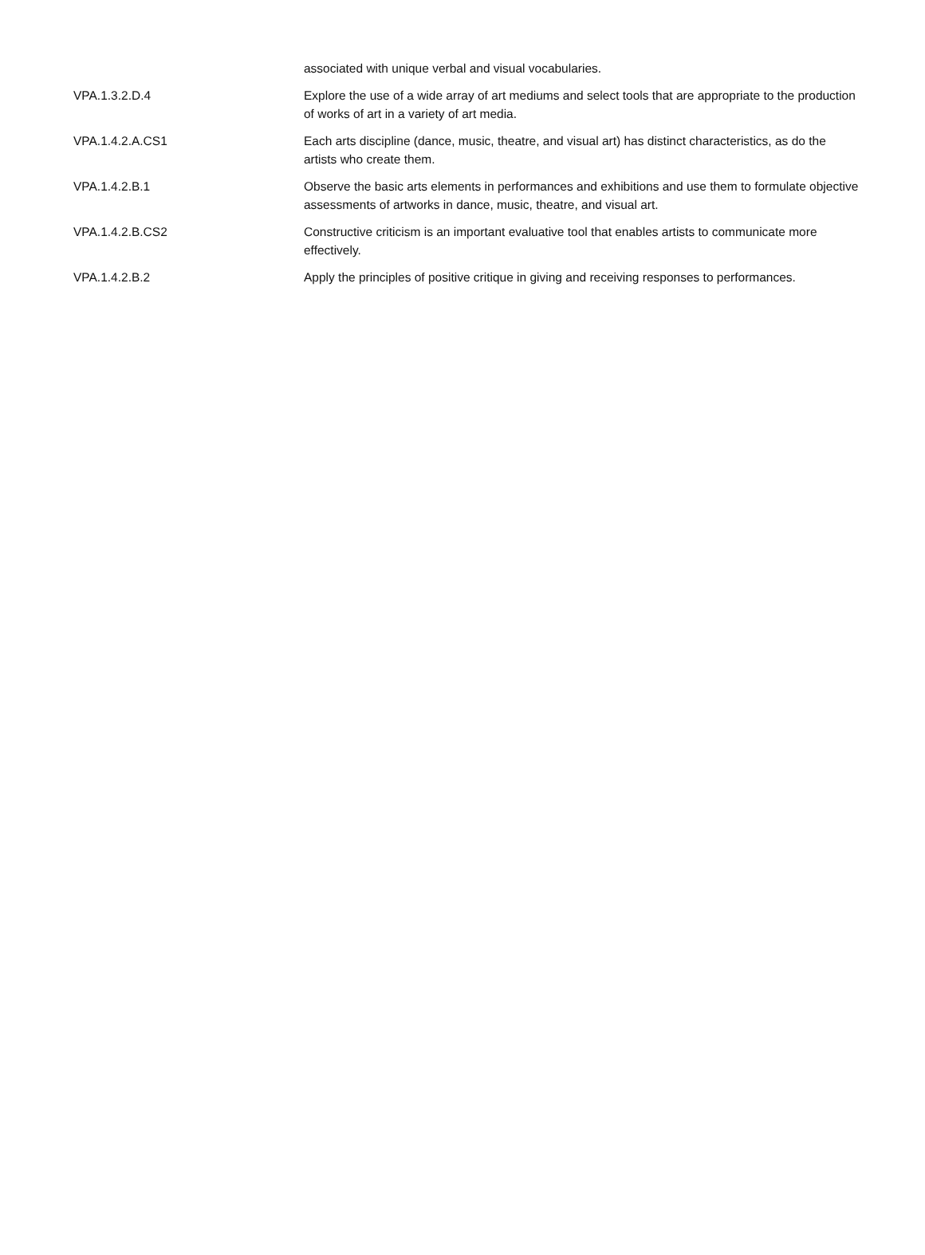| | associated with unique verbal and visual vocabularies. |
| VPA.1.3.2.D.4 | Explore the use of a wide array of art mediums and select tools that are appropriate to the production of works of art in a variety of art media. |
| VPA.1.4.2.A.CS1 | Each arts discipline (dance, music, theatre, and visual art) has distinct characteristics, as do the artists who create them. |
| VPA.1.4.2.B.1 | Observe the basic arts elements in performances and exhibitions and use them to formulate objective assessments of artworks in dance, music, theatre, and visual art. |
| VPA.1.4.2.B.CS2 | Constructive criticism is an important evaluative tool that enables artists to communicate more effectively. |
| VPA.1.4.2.B.2 | Apply the principles of positive critique in giving and receiving responses to performances. |